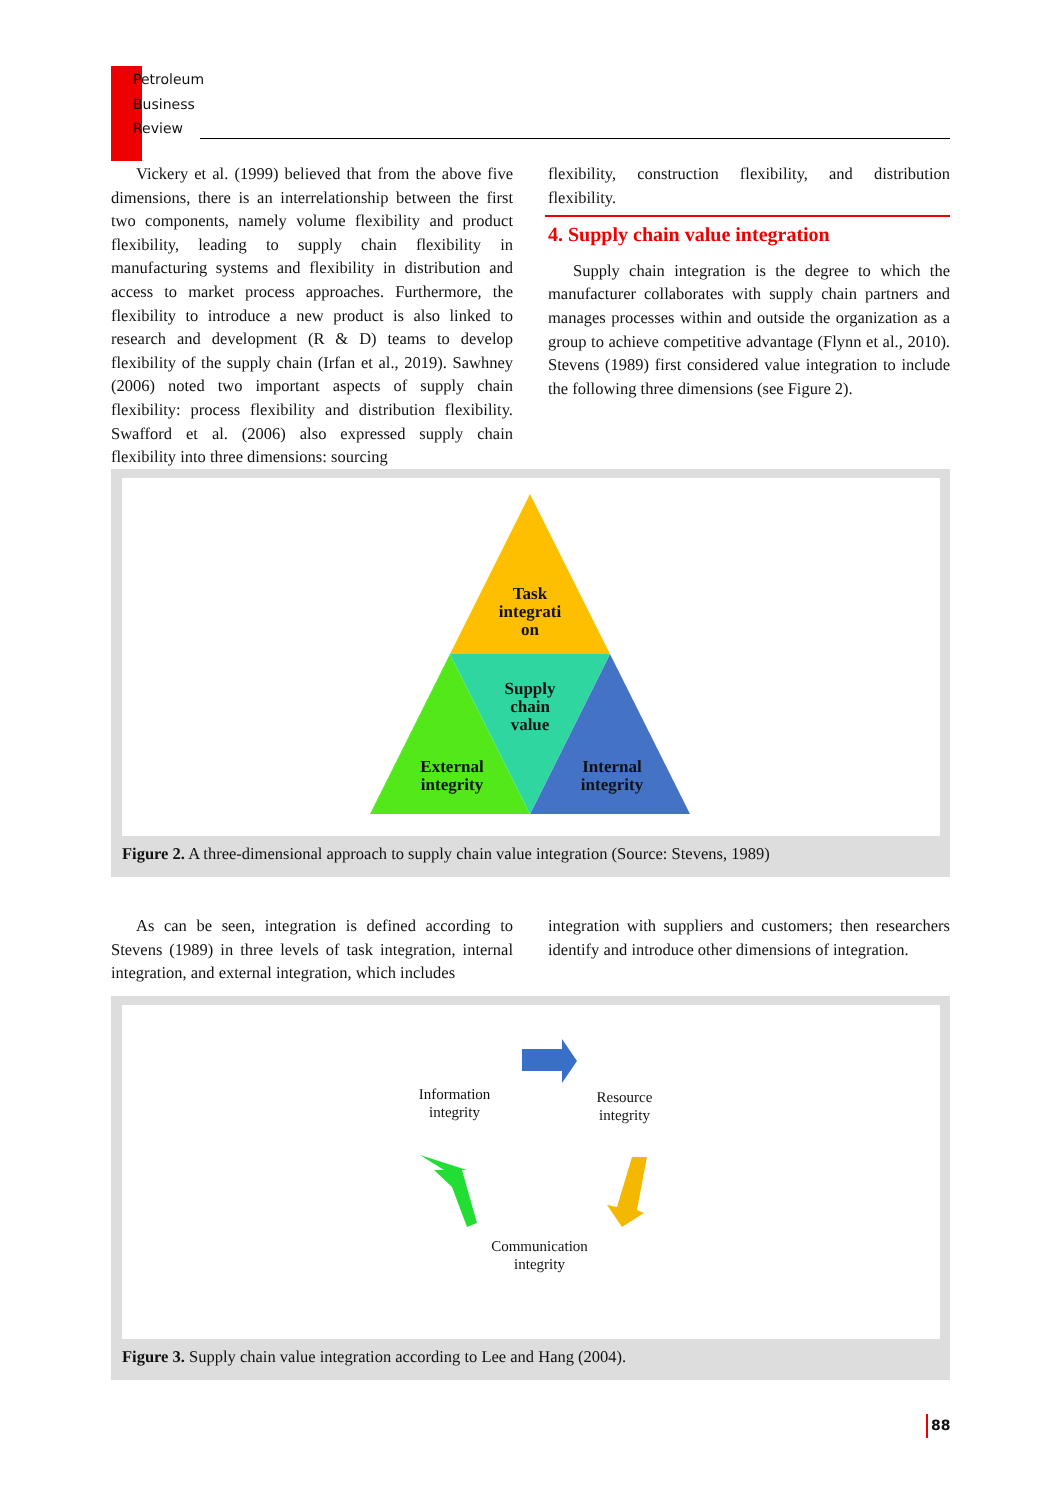Petroleum
Business
Review
Vickery et al. (1999) believed that from the above five dimensions, there is an interrelationship between the first two components, namely volume flexibility and product flexibility, leading to supply chain flexibility in manufacturing systems and flexibility in distribution and access to market process approaches. Furthermore, the flexibility to introduce a new product is also linked to research and development (R & D) teams to develop flexibility of the supply chain (Irfan et al., 2019). Sawhney (2006) noted two important aspects of supply chain flexibility: process flexibility and distribution flexibility. Swafford et al. (2006) also expressed supply chain flexibility into three dimensions: sourcing
flexibility, construction flexibility, and distribution flexibility.
4. Supply chain value integration
Supply chain integration is the degree to which the manufacturer collaborates with supply chain partners and manages processes within and outside the organization as a group to achieve competitive advantage (Flynn et al., 2010). Stevens (1989) first considered value integration to include the following three dimensions (see Figure 2).
Task integrati on
Supply chain value
External integrity
Internal integrity
Figure 2. A three-dimensional approach to supply chain value integration (Source: Stevens, 1989)
As can be seen, integration is defined according to Stevens (1989) in three levels of task integration, internal integration, and external integration, which includes
integration with suppliers and customers; then researchers identify and introduce other dimensions of integration.
Information
integrity
Resource
integrity
Communication
integrity
Figure 3. Supply chain value integration according to Lee and Hang (2004).
88